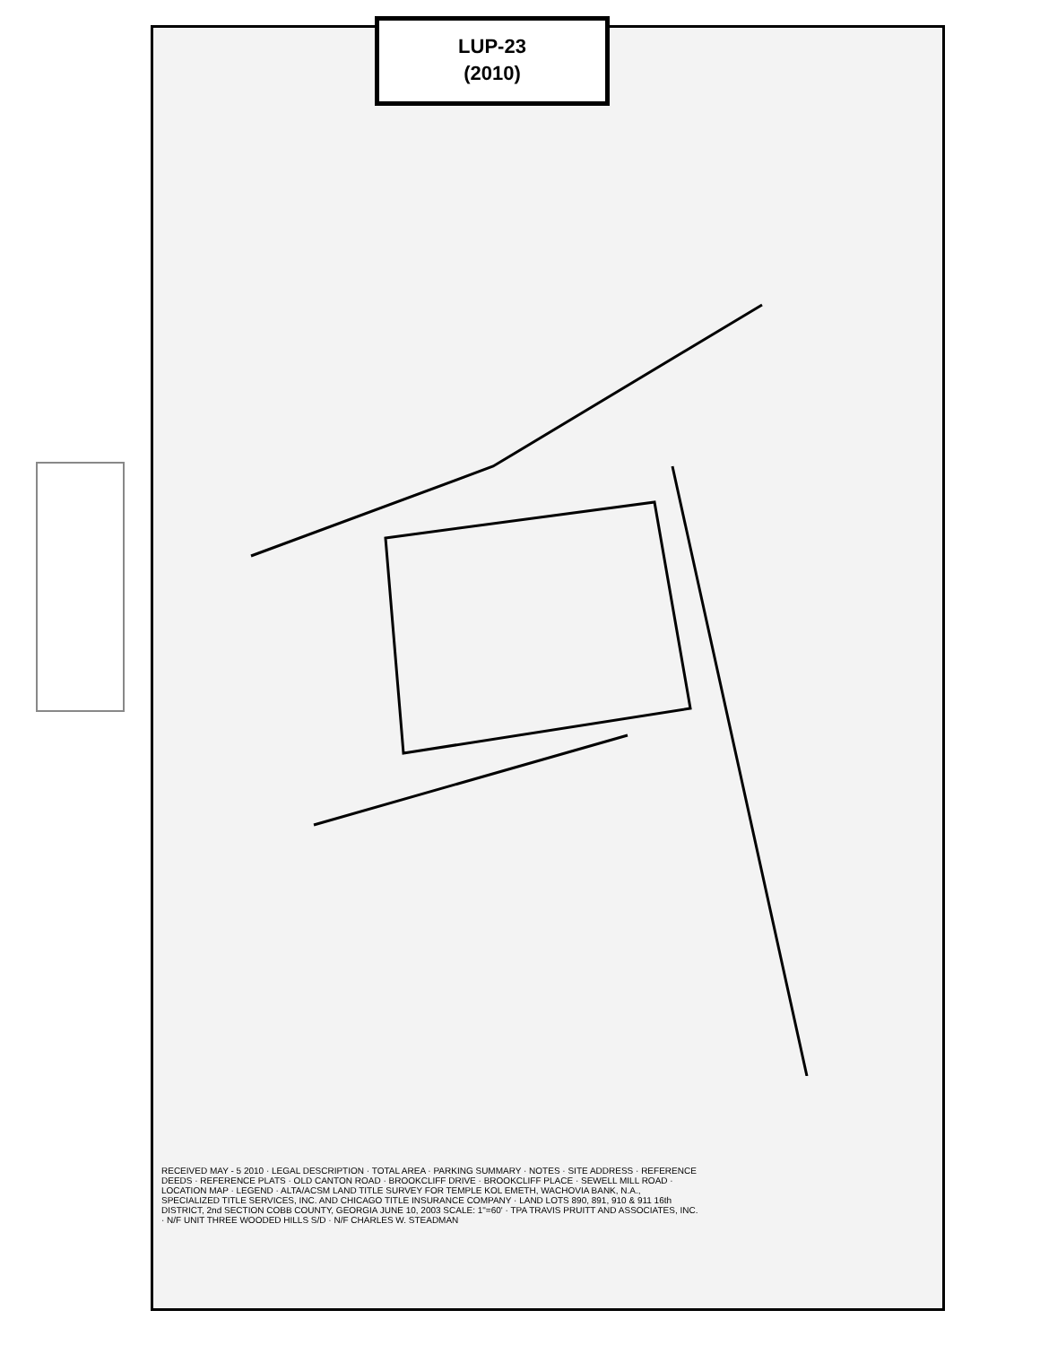LUP-23
(2010)
RECEIVED MAY - 5 2010 · LEGAL DESCRIPTION · TOTAL AREA · PARKING SUMMARY · NOTES · SITE ADDRESS · REFERENCE DEEDS · REFERENCE PLATS · OLD CANTON ROAD · BROOKCLIFF DRIVE · BROOKCLIFF PLACE · SEWELL MILL ROAD · LOCATION MAP · LEGEND · ALTA/ACSM LAND TITLE SURVEY FOR TEMPLE KOL EMETH, WACHOVIA BANK, N.A., SPECIALIZED TITLE SERVICES, INC. AND CHICAGO TITLE INSURANCE COMPANY · LAND LOTS 890, 891, 910 & 911 16th DISTRICT, 2nd SECTION COBB COUNTY, GEORGIA JUNE 10, 2003 SCALE: 1"=60' · TPA TRAVIS PRUITT AND ASSOCIATES, INC. · N/F UNIT THREE WOODED HILLS S/D · N/F CHARLES W. STEADMAN